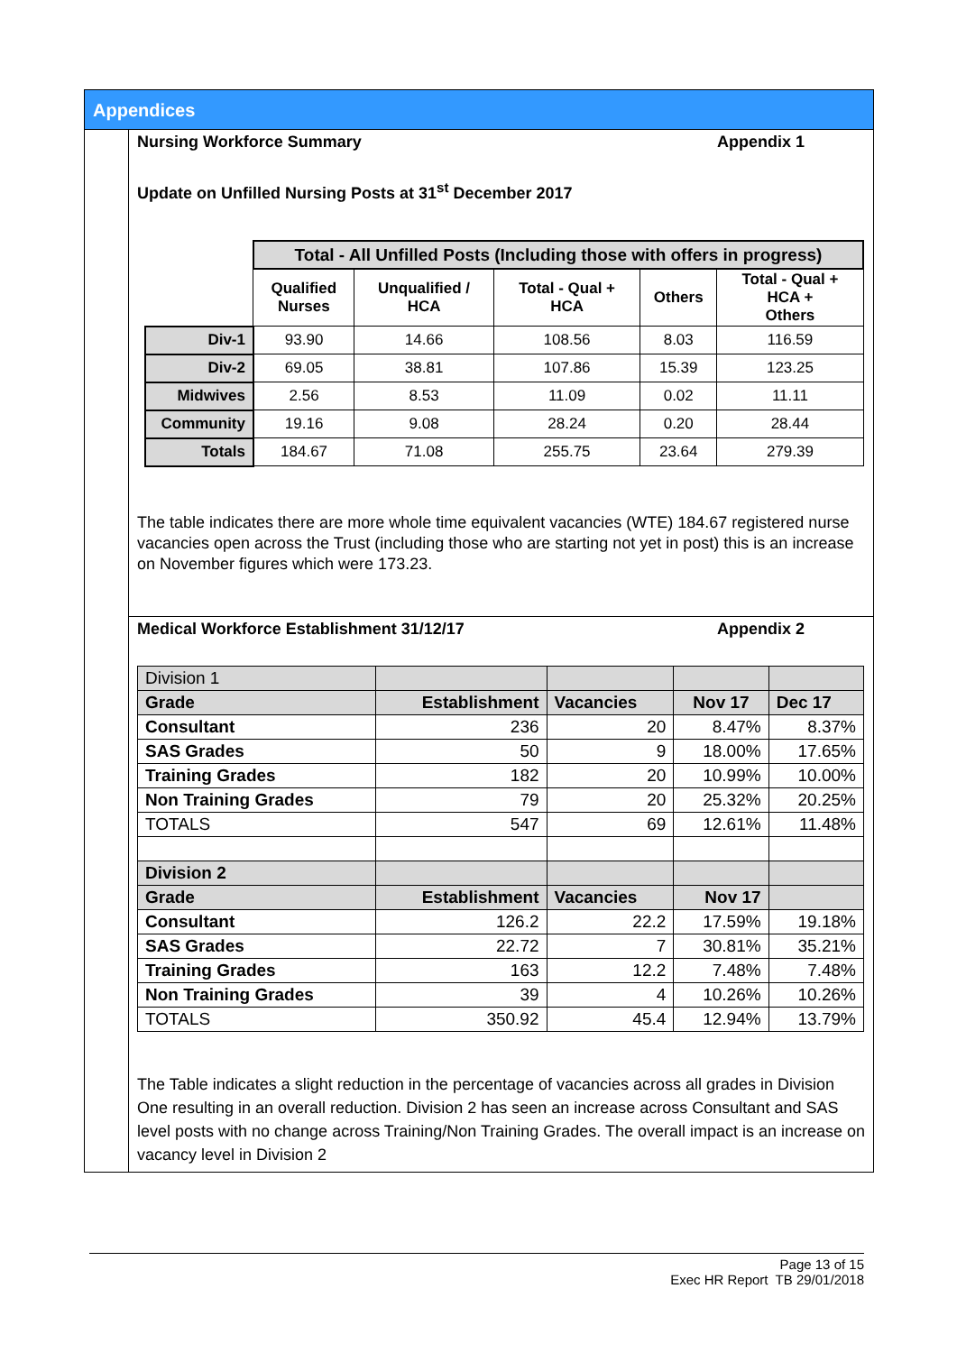Appendices
Nursing Workforce Summary Appendix 1
Update on Unfilled Nursing Posts at 31<sup>st</sup> December 2017
| | Total - All Unfilled Posts (Including those with offers in progress) | | | | |
| | Qualified Nurses | Unqualified / HCA | Total - Qual + HCA | Others | Total - Qual + HCA + Others |
| Div-1 | 93.90 | 14.66 | 108.56 | 8.03 | 116.59 |
| Div-2 | 69.05 | 38.81 | 107.86 | 15.39 | 123.25 |
| Midwives | 2.56 | 8.53 | 11.09 | 0.02 | 11.11 |
| Community | 19.16 | 9.08 | 28.24 | 0.20 | 28.44 |
| Totals | 184.67 | 71.08 | 255.75 | 23.64 | 279.39 |
The table indicates there are more whole time equivalent vacancies (WTE) 184.67 registered nurse vacancies open across the Trust (including those who are starting not yet in post) this is an increase on November figures which were 173.23.
Medical Workforce Establishment 31/12/17 Appendix 2
| Division 1 | | | | |
| Grade | Establishment | Vacancies | Nov 17 | Dec 17 |
| Consultant | 236 | 20 | 8.47% | 8.37% |
| SAS Grades | 50 | 9 | 18.00% | 17.65% |
| Training Grades | 182 | 20 | 10.99% | 10.00% |
| Non Training Grades | 79 | 20 | 25.32% | 20.25% |
| TOTALS | 547 | 69 | 12.61% | 11.48% |
| Division 2 | | | | |
| Grade | Establishment | Vacancies | Nov 17 | |
| Consultant | 126.2 | 22.2 | 17.59% | 19.18% |
| SAS Grades | 22.72 | 7 | 30.81% | 35.21% |
| Training Grades | 163 | 12.2 | 7.48% | 7.48% |
| Non Training Grades | 39 | 4 | 10.26% | 10.26% |
| TOTALS | 350.92 | 45.4 | 12.94% | 13.79% |
The Table indicates a slight reduction in the percentage of vacancies across all grades in Division One resulting in an overall reduction. Division 2 has seen an increase across Consultant and SAS level posts with no change across Training/Non Training Grades. The overall impact is an increase on vacancy level in Division 2
Page 13 of 15
Exec HR Report TB 29/01/2018